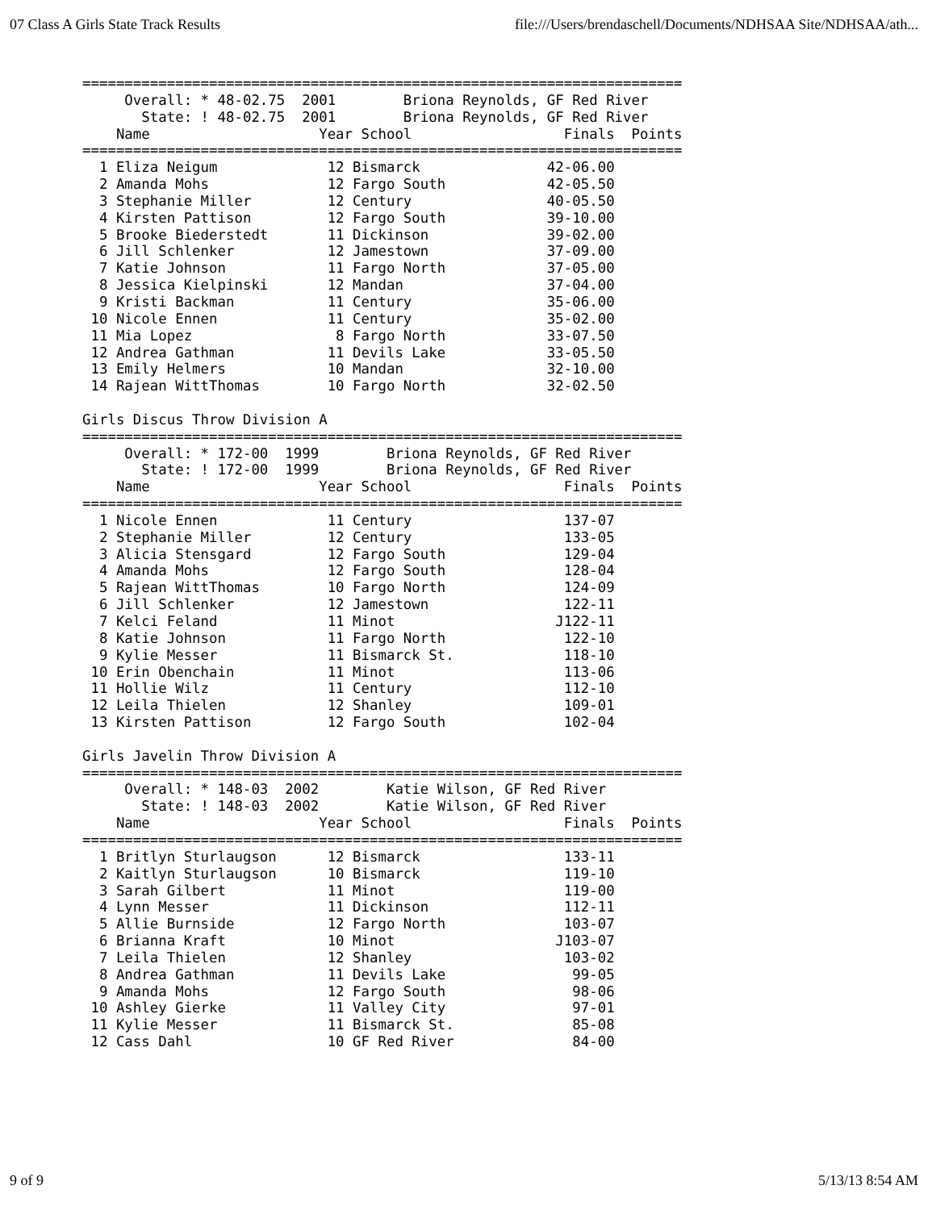07 Class A Girls State Track Results file:///Users/brendaschell/Documents/NDHSAA Site/NDHSAA/ath...
=======================================================================
     Overall: * 48-02.75  2001        Briona Reynolds, GF Red River
       State: ! 48-02.75  2001        Briona Reynolds, GF Red River
    Name                    Year School                  Finals  Points
=======================================================================
  1 Eliza Neigum             12 Bismarck               42-06.00
  2 Amanda Mohs              12 Fargo South            42-05.50
  3 Stephanie Miller         12 Century                40-05.50
  4 Kirsten Pattison         12 Fargo South            39-10.00
  5 Brooke Biederstedt       11 Dickinson              39-02.00
  6 Jill Schlenker           12 Jamestown              37-09.00
  7 Katie Johnson            11 Fargo North            37-05.00
  8 Jessica Kielpinski       12 Mandan                 37-04.00
  9 Kristi Backman           11 Century                35-06.00
 10 Nicole Ennen             11 Century                35-02.00
 11 Mia Lopez                 8 Fargo North            33-07.50
 12 Andrea Gathman           11 Devils Lake            33-05.50
 13 Emily Helmers            10 Mandan                 32-10.00
 14 Rajean WittThomas        10 Fargo North            32-02.50

Girls Discus Throw Division A
=======================================================================
     Overall: * 172-00  1999        Briona Reynolds, GF Red River
       State: ! 172-00  1999        Briona Reynolds, GF Red River
    Name                    Year School                  Finals  Points
=======================================================================
  1 Nicole Ennen             11 Century                  137-07
  2 Stephanie Miller         12 Century                  133-05
  3 Alicia Stensgard         12 Fargo South              129-04
  4 Amanda Mohs              12 Fargo South              128-04
  5 Rajean WittThomas        10 Fargo North              124-09
  6 Jill Schlenker           12 Jamestown                122-11
  7 Kelci Feland             11 Minot                   J122-11
  8 Katie Johnson            11 Fargo North              122-10
  9 Kylie Messer             11 Bismarck St.             118-10
 10 Erin Obenchain           11 Minot                    113-06
 11 Hollie Wilz              11 Century                  112-10
 12 Leila Thielen            12 Shanley                  109-01
 13 Kirsten Pattison         12 Fargo South              102-04

Girls Javelin Throw Division A
=======================================================================
     Overall: * 148-03  2002        Katie Wilson, GF Red River
       State: ! 148-03  2002        Katie Wilson, GF Red River
    Name                    Year School                  Finals  Points
=======================================================================
  1 Britlyn Sturlaugson      12 Bismarck                 133-11
  2 Kaitlyn Sturlaugson      10 Bismarck                 119-10
  3 Sarah Gilbert            11 Minot                    119-00
  4 Lynn Messer              11 Dickinson                112-11
  5 Allie Burnside           12 Fargo North              103-07
  6 Brianna Kraft            10 Minot                   J103-07
  7 Leila Thielen            12 Shanley                  103-02
  8 Andrea Gathman           11 Devils Lake               99-05
  9 Amanda Mohs              12 Fargo South               98-06
 10 Ashley Gierke            11 Valley City               97-01
 11 Kylie Messer             11 Bismarck St.              85-08
 12 Cass Dahl                10 GF Red River              84-00
9 of 9 5/13/13 8:54 AM